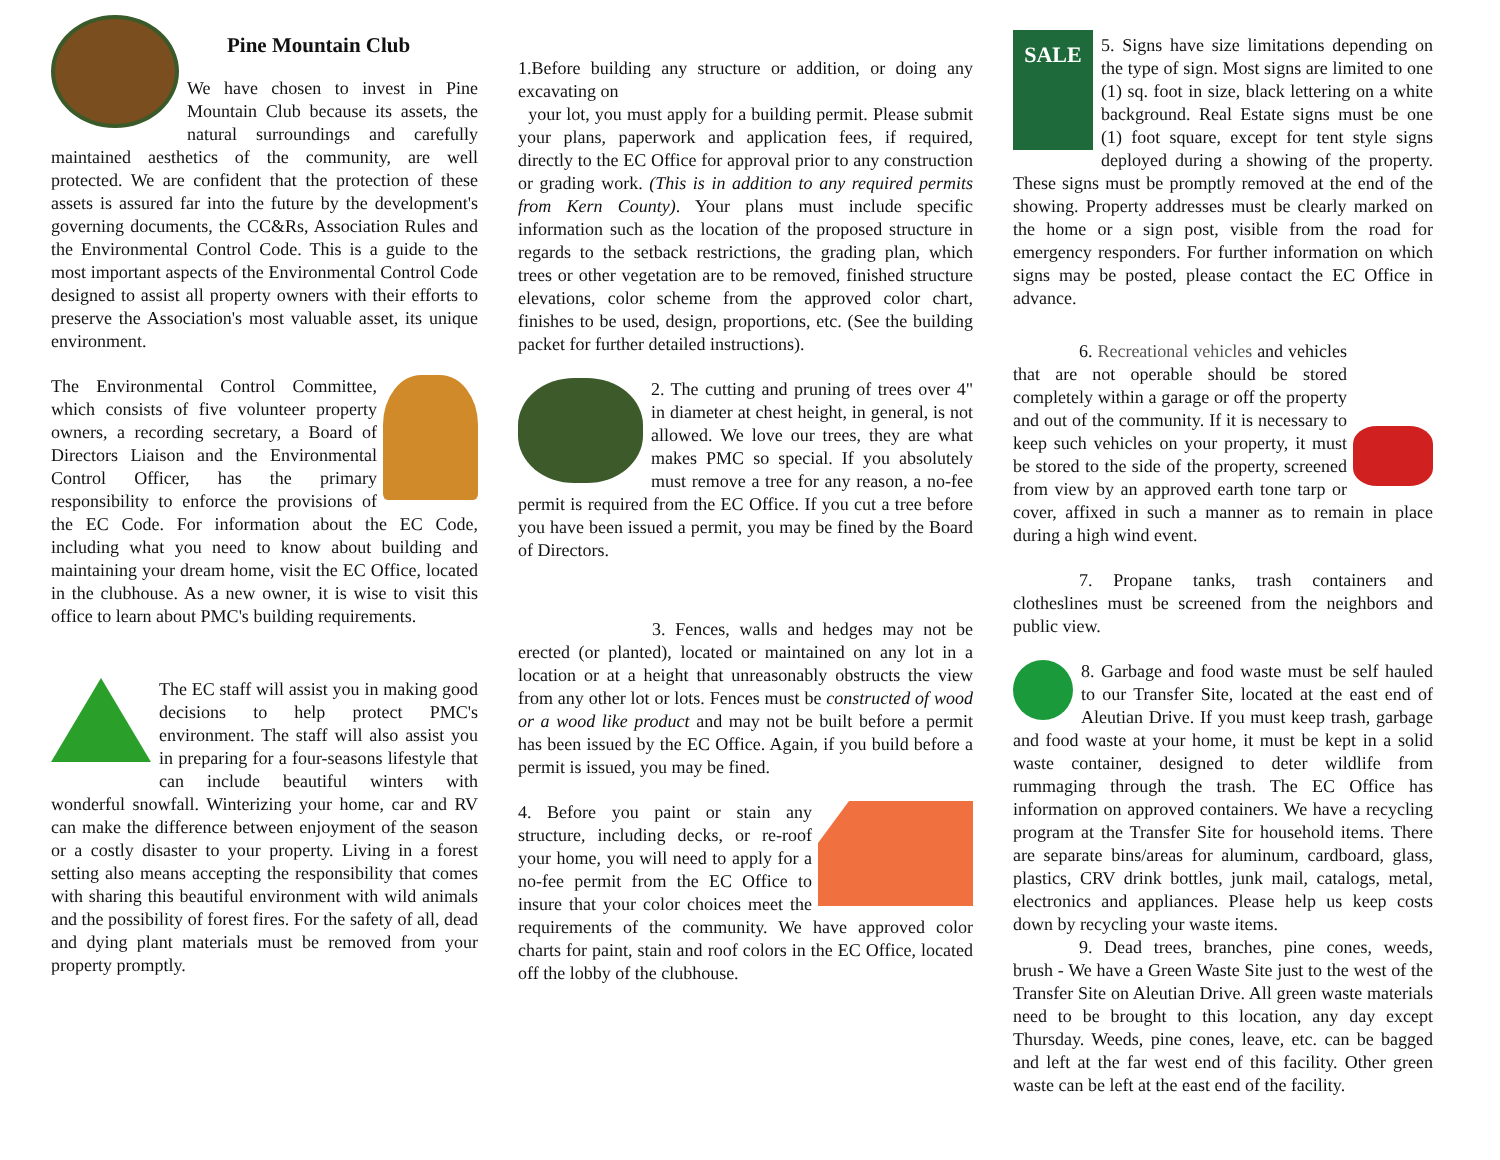Pine Mountain Club
We have chosen to invest in Pine Mountain Club because its assets, the natural surroundings and carefully maintained aesthetics of the community, are well protected. We are confident that the protection of these assets is assured far into the future by the development's governing documents, the CC&Rs, Association Rules and the Environmental Control Code. This is a guide to the most important aspects of the Environmental Control Code designed to assist all property owners with their efforts to preserve the Association's most valuable asset, its unique environment.
The Environmental Control Committee, which consists of five volunteer property owners, a recording secretary, a Board of Directors Liaison and the Environmental Control Officer, has the primary responsibility to enforce the provisions of the EC Code. For information about the EC Code, including what you need to know about building and maintaining your dream home, visit the EC Office, located in the clubhouse. As a new owner, it is wise to visit this office to learn about PMC's building requirements.
The EC staff will assist you in making good decisions to help protect PMC's environment. The staff will also assist you in preparing for a four-seasons lifestyle that can include beautiful winters with wonderful snowfall. Winterizing your home, car and RV can make the difference between enjoyment of the season or a costly disaster to your property. Living in a forest setting also means accepting the responsibility that comes with sharing this beautiful environment with wild animals and the possibility of forest fires. For the safety of all, dead and dying plant materials must be removed from your property promptly.
1.Before building any structure or addition, or doing any excavating on
your lot, you must apply for a building permit. Please submit your plans, paperwork and application fees, if required, directly to the EC Office for approval prior to any construction or grading work. (This is in addition to any required permits from Kern County). Your plans must include specific information such as the location of the proposed structure in regards to the setback restrictions, the grading plan, which trees or other vegetation are to be removed, finished structure elevations, color scheme from the approved color chart, finishes to be used, design, proportions, etc. (See the building packet for further detailed instructions).
2. The cutting and pruning of trees over 4" in diameter at chest height, in general, is not allowed. We love our trees, they are what makes PMC so special. If you absolutely must remove a tree for any reason, a no-fee permit is required from the EC Office. If you cut a tree before you have been issued a permit, you may be fined by the Board of Directors.
3. Fences, walls and hedges may not be erected (or planted), located or maintained on any lot in a location or at a height that unreasonably obstructs the view from any other lot or lots. Fences must be constructed of wood or a wood like product and may not be built before a permit has been issued by the EC Office. Again, if you build before a permit is issued, you may be fined.
4. Before you paint or stain any structure, including decks, or re-roof your home, you will need to apply for a no-fee permit from the EC Office to insure that your color choices meet the requirements of the community. We have approved color charts for paint, stain and roof colors in the EC Office, located off the lobby of the clubhouse.
SALE
5. Signs have size limitations depending on the type of sign. Most signs are limited to one (1) sq. foot in size, black lettering on a white background. Real Estate signs must be one (1) foot square, except for tent style signs deployed during a showing of the property. These signs must be promptly removed at the end of the showing. Property addresses must be clearly marked on the home or a sign post, visible from the road for emergency responders. For further information on which signs may be posted, please contact the EC Office in advance.
6. Recreational vehicles and vehicles that are not operable should be stored completely within a garage or off the property and out of the community. If it is necessary to keep such vehicles on your property, it must be stored to the side of the property, screened from view by an approved earth tone tarp or cover, affixed in such a manner as to remain in place during a high wind event.
7. Propane tanks, trash containers and clotheslines must be screened from the neighbors and public view.
8. Garbage and food waste must be self hauled to our Transfer Site, located at the east end of Aleutian Drive. If you must keep trash, garbage and food waste at your home, it must be kept in a solid waste container, designed to deter wildlife from rummaging through the trash. The EC Office has information on approved containers. We have a recycling program at the Transfer Site for household items. There are separate bins/areas for aluminum, cardboard, glass, plastics, CRV drink bottles, junk mail, catalogs, metal, electronics and appliances. Please help us keep costs down by recycling your waste items.
9. Dead trees, branches, pine cones, weeds, brush - We have a Green Waste Site just to the west of the Transfer Site on Aleutian Drive. All green waste materials need to be brought to this location, any day except Thursday. Weeds, pine cones, leave, etc. can be bagged and left at the far west end of this facility. Other green waste can be left at the east end of the facility.